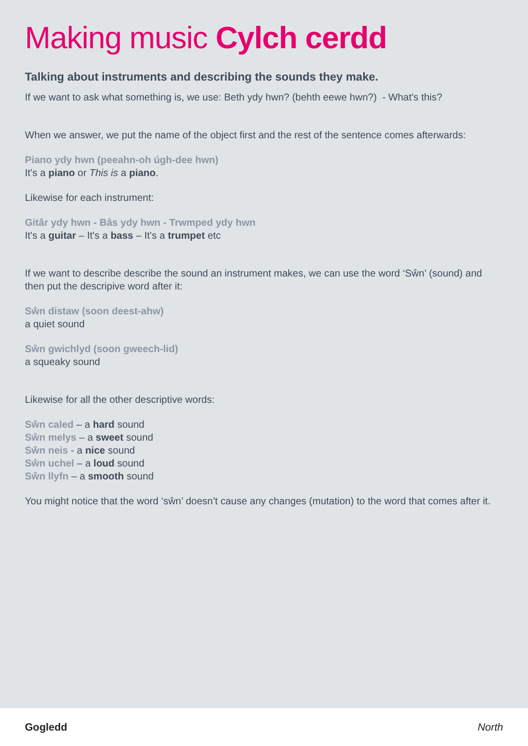Making music Cylch cerdd
Talking about instruments and describing the sounds they make.
If we want to ask what something is, we use: Beth ydy hwn? (behth eewe hwn?) - What's this?
When we answer, we put the name of the object first and the rest of the sentence comes afterwards:
Piano ydy hwn (peeahn-oh úgh-dee hwn)
It's a piano or This is a piano.
Likewise for each instrument:
Gitâr ydy hwn - Bâs ydy hwn - Trwmped ydy hwn
It's a guitar – It's a bass – It's a trumpet etc
If we want to describe describe the sound an instrument makes, we can use the word ‘Sŵn’ (sound) and then put the descripive word after it:
Sŵn distaw (soon deest-ahw)
a quiet sound
Sŵn gwichlyd (soon gweech-lid)
a squeaky sound
Likewise for all the other descriptive words:
Sŵn caled – a hard sound
Sŵn melys – a sweet sound
Sŵn neis - a nice sound
Sŵn uchel – a loud sound
Sŵn llyfn – a smooth sound
You might notice that the word ‘sŵn’ doesn’t cause any changes (mutation) to the word that comes after it.
Gogledd North